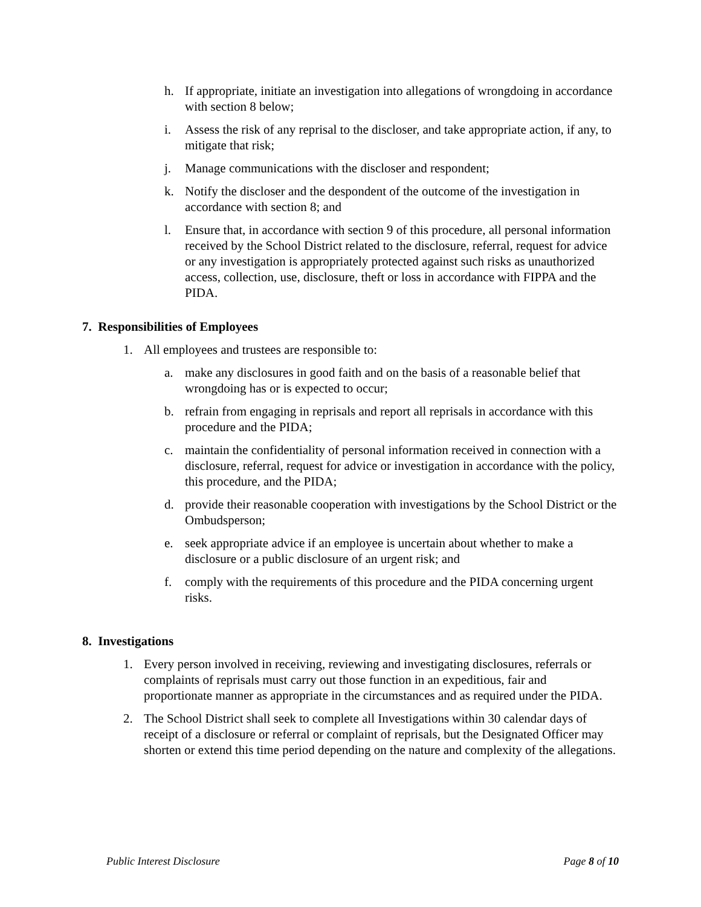h. If appropriate, initiate an investigation into allegations of wrongdoing in accordance with section 8 below;
i. Assess the risk of any reprisal to the discloser, and take appropriate action, if any, to mitigate that risk;
j. Manage communications with the discloser and respondent;
k. Notify the discloser and the despondent of the outcome of the investigation in accordance with section 8; and
l. Ensure that, in accordance with section 9 of this procedure, all personal information received by the School District related to the disclosure, referral, request for advice or any investigation is appropriately protected against such risks as unauthorized access, collection, use, disclosure, theft or loss in accordance with FIPPA and the PIDA.
7. Responsibilities of Employees
1. All employees and trustees are responsible to:
a. make any disclosures in good faith and on the basis of a reasonable belief that wrongdoing has or is expected to occur;
b. refrain from engaging in reprisals and report all reprisals in accordance with this procedure and the PIDA;
c. maintain the confidentiality of personal information received in connection with a disclosure, referral, request for advice or investigation in accordance with the policy, this procedure, and the PIDA;
d. provide their reasonable cooperation with investigations by the School District or the Ombudsperson;
e. seek appropriate advice if an employee is uncertain about whether to make a disclosure or a public disclosure of an urgent risk; and
f. comply with the requirements of this procedure and the PIDA concerning urgent risks.
8. Investigations
1. Every person involved in receiving, reviewing and investigating disclosures, referrals or complaints of reprisals must carry out those function in an expeditious, fair and proportionate manner as appropriate in the circumstances and as required under the PIDA.
2. The School District shall seek to complete all Investigations within 30 calendar days of receipt of a disclosure or referral or complaint of reprisals, but the Designated Officer may shorten or extend this time period depending on the nature and complexity of the allegations.
Public Interest Disclosure Page 8 of 10